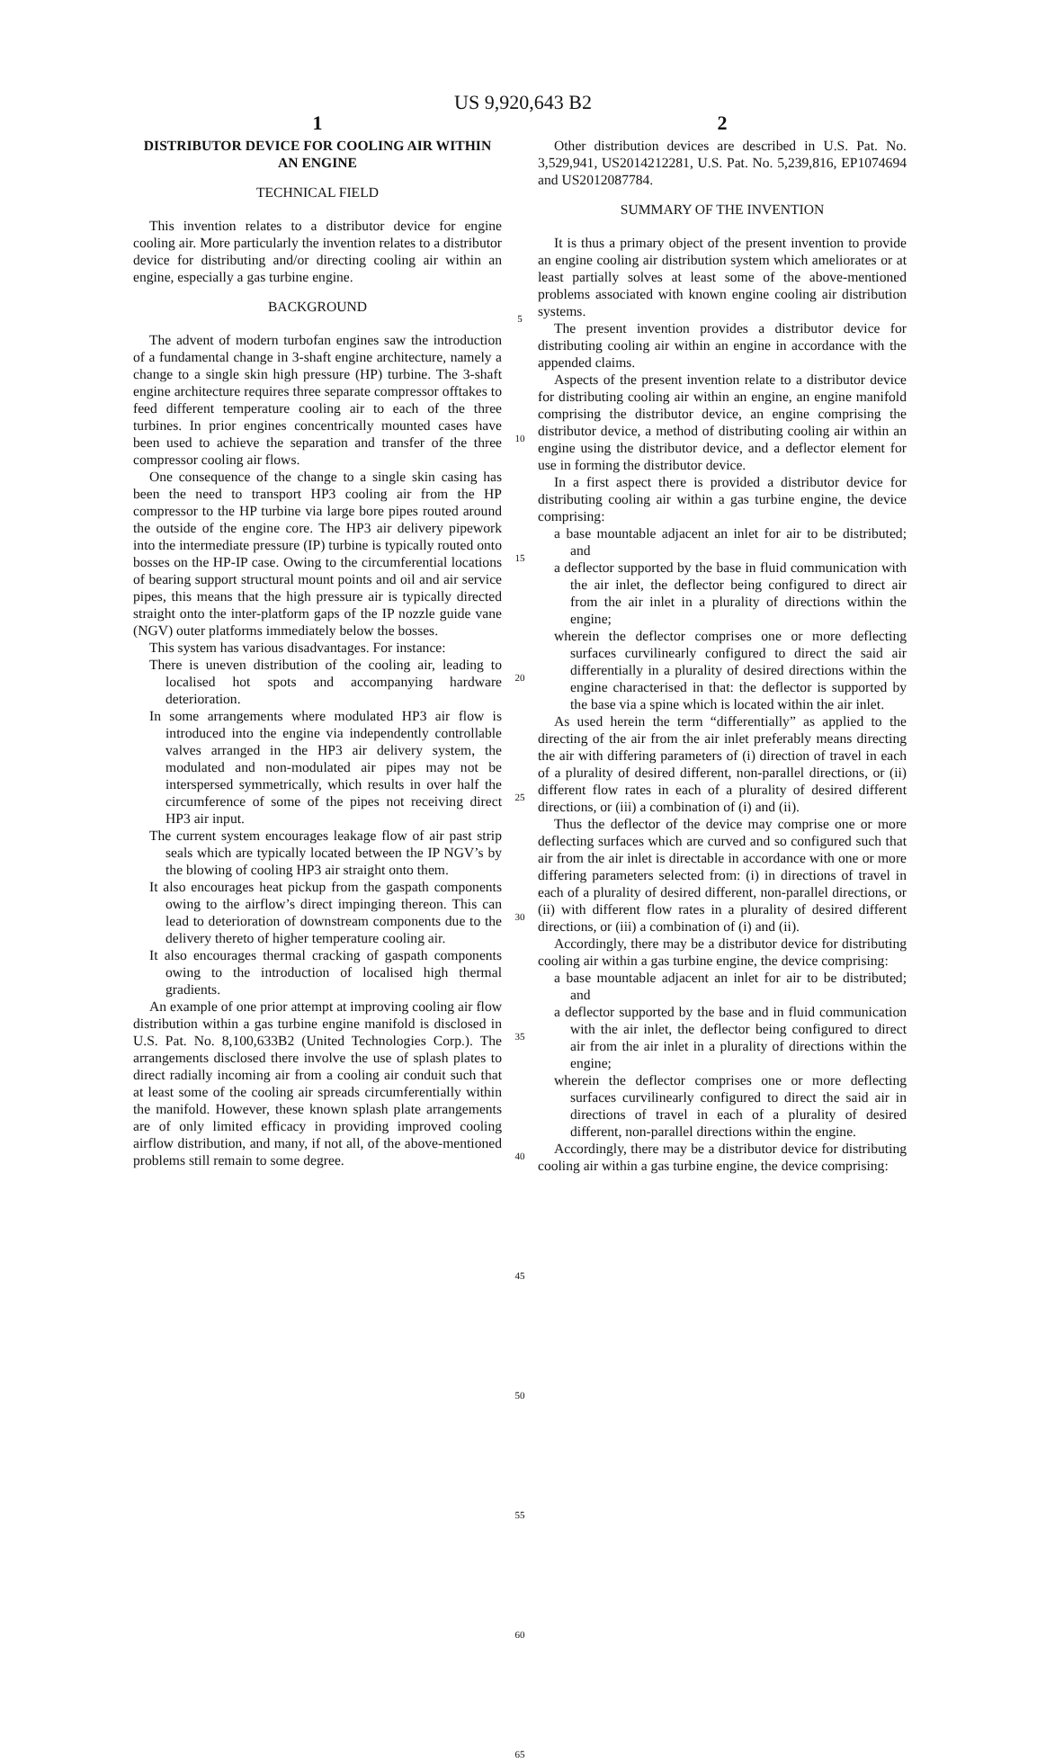US 9,920,643 B2
1
DISTRIBUTOR DEVICE FOR COOLING AIR WITHIN AN ENGINE
TECHNICAL FIELD
This invention relates to a distributor device for engine cooling air. More particularly the invention relates to a distributor device for distributing and/or directing cooling air within an engine, especially a gas turbine engine.
BACKGROUND
The advent of modern turbofan engines saw the introduction of a fundamental change in 3-shaft engine architecture, namely a change to a single skin high pressure (HP) turbine. The 3-shaft engine architecture requires three separate compressor offtakes to feed different temperature cooling air to each of the three turbines. In prior engines concentrically mounted cases have been used to achieve the separation and transfer of the three compressor cooling air flows.
One consequence of the change to a single skin casing has been the need to transport HP3 cooling air from the HP compressor to the HP turbine via large bore pipes routed around the outside of the engine core. The HP3 air delivery pipework into the intermediate pressure (IP) turbine is typically routed onto bosses on the HP-IP case. Owing to the circumferential locations of bearing support structural mount points and oil and air service pipes, this means that the high pressure air is typically directed straight onto the inter-platform gaps of the IP nozzle guide vane (NGV) outer platforms immediately below the bosses.
This system has various disadvantages. For instance:
There is uneven distribution of the cooling air, leading to localised hot spots and accompanying hardware deterioration.
In some arrangements where modulated HP3 air flow is introduced into the engine via independently controllable valves arranged in the HP3 air delivery system, the modulated and non-modulated air pipes may not be interspersed symmetrically, which results in over half the circumference of some of the pipes not receiving direct HP3 air input.
The current system encourages leakage flow of air past strip seals which are typically located between the IP NGV’s by the blowing of cooling HP3 air straight onto them.
It also encourages heat pickup from the gaspath components owing to the airflow’s direct impinging thereon. This can lead to deterioration of downstream components due to the delivery thereto of higher temperature cooling air.
It also encourages thermal cracking of gaspath components owing to the introduction of localised high thermal gradients.
An example of one prior attempt at improving cooling air flow distribution within a gas turbine engine manifold is disclosed in U.S. Pat. No. 8,100,633B2 (United Technologies Corp.). The arrangements disclosed there involve the use of splash plates to direct radially incoming air from a cooling air conduit such that at least some of the cooling air spreads circumferentially within the manifold. However, these known splash plate arrangements are of only limited efficacy in providing improved cooling airflow distribution, and many, if not all, of the above-mentioned problems still remain to some degree.
5
10
15
20
25
30
35
40
45
50
55
60
65
2
Other distribution devices are described in U.S. Pat. No. 3,529,941, US2014212281, U.S. Pat. No. 5,239,816, EP1074694 and US2012087784.
SUMMARY OF THE INVENTION
It is thus a primary object of the present invention to provide an engine cooling air distribution system which ameliorates or at least partially solves at least some of the above-mentioned problems associated with known engine cooling air distribution systems.
The present invention provides a distributor device for distributing cooling air within an engine in accordance with the appended claims.
Aspects of the present invention relate to a distributor device for distributing cooling air within an engine, an engine manifold comprising the distributor device, an engine comprising the distributor device, a method of distributing cooling air within an engine using the distributor device, and a deflector element for use in forming the distributor device.
In a first aspect there is provided a distributor device for distributing cooling air within a gas turbine engine, the device comprising:
a base mountable adjacent an inlet for air to be distributed; and
a deflector supported by the base in fluid communication with the air inlet, the deflector being configured to direct air from the air inlet in a plurality of directions within the engine;
wherein the deflector comprises one or more deflecting surfaces curvilinearly configured to direct the said air differentially in a plurality of desired directions within the engine characterised in that: the deflector is supported by the base via a spine which is located within the air inlet.
As used herein the term “differentially” as applied to the directing of the air from the air inlet preferably means directing the air with differing parameters of (i) direction of travel in each of a plurality of desired different, non-parallel directions, or (ii) different flow rates in each of a plurality of desired different directions, or (iii) a combination of (i) and (ii).
Thus the deflector of the device may comprise one or more deflecting surfaces which are curved and so configured such that air from the air inlet is directable in accordance with one or more differing parameters selected from: (i) in directions of travel in each of a plurality of desired different, non-parallel directions, or (ii) with different flow rates in a plurality of desired different directions, or (iii) a combination of (i) and (ii).
Accordingly, there may be a distributor device for distributing cooling air within a gas turbine engine, the device comprising:
a base mountable adjacent an inlet for air to be distributed; and
a deflector supported by the base and in fluid communication with the air inlet, the deflector being configured to direct air from the air inlet in a plurality of directions within the engine;
wherein the deflector comprises one or more deflecting surfaces curvilinearly configured to direct the said air in directions of travel in each of a plurality of desired different, non-parallel directions within the engine.
Accordingly, there may be a distributor device for distributing cooling air within a gas turbine engine, the device comprising: